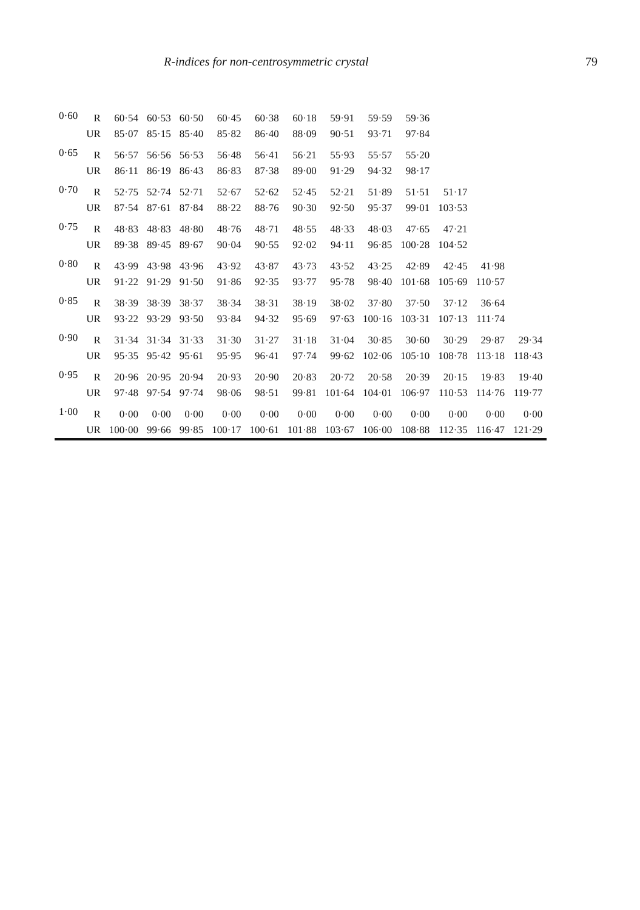R-indices for non-centrosymmetric crystal 79
| 0·60 | R | 60·54 | 60·53 | 60·50 | 60·45 | 60·38 | 60·18 | 59·91 | 59·59 | 59·36 | | | |
| | UR | 85·07 | 85·15 | 85·40 | 85·82 | 86·40 | 88·09 | 90·51 | 93·71 | 97·84 | | | |
| 0·65 | R | 56·57 | 56·56 | 56·53 | 56·48 | 56·41 | 56·21 | 55·93 | 55·57 | 55·20 | | | |
| | UR | 86·11 | 86·19 | 86·43 | 86·83 | 87·38 | 89·00 | 91·29 | 94·32 | 98·17 | | | |
| 0·70 | R | 52·75 | 52·74 | 52·71 | 52·67 | 52·62 | 52·45 | 52·21 | 51·89 | 51·51 | 51·17 | | |
| | UR | 87·54 | 87·61 | 87·84 | 88·22 | 88·76 | 90·30 | 92·50 | 95·37 | 99·01 | 103·53 | | |
| 0·75 | R | 48·83 | 48·83 | 48·80 | 48·76 | 48·71 | 48·55 | 48·33 | 48·03 | 47·65 | 47·21 | | |
| | UR | 89·38 | 89·45 | 89·67 | 90·04 | 90·55 | 92·02 | 94·11 | 96·85 | 100·28 | 104·52 | | |
| 0·80 | R | 43·99 | 43·98 | 43·96 | 43·92 | 43·87 | 43·73 | 43·52 | 43·25 | 42·89 | 42·45 | 41·98 | |
| | UR | 91·22 | 91·29 | 91·50 | 91·86 | 92·35 | 93·77 | 95·78 | 98·40 | 101·68 | 105·69 | 110·57 | |
| 0·85 | R | 38·39 | 38·39 | 38·37 | 38·34 | 38·31 | 38·19 | 38·02 | 37·80 | 37·50 | 37·12 | 36·64 | |
| | UR | 93·22 | 93·29 | 93·50 | 93·84 | 94·32 | 95·69 | 97·63 | 100·16 | 103·31 | 107·13 | 111·74 | |
| 0·90 | R | 31·34 | 31·34 | 31·33 | 31·30 | 31·27 | 31·18 | 31·04 | 30·85 | 30·60 | 30·29 | 29·87 | 29·34 |
| | UR | 95·35 | 95·42 | 95·61 | 95·95 | 96·41 | 97·74 | 99·62 | 102·06 | 105·10 | 108·78 | 113·18 | 118·43 |
| 0·95 | R | 20·96 | 20·95 | 20·94 | 20·93 | 20·90 | 20·83 | 20·72 | 20·58 | 20·39 | 20·15 | 19·83 | 19·40 |
| | UR | 97·48 | 97·54 | 97·74 | 98·06 | 98·51 | 99·81 | 101·64 | 104·01 | 106·97 | 110·53 | 114·76 | 119·77 |
| 1·00 | R | 0·00 | 0·00 | 0·00 | 0·00 | 0·00 | 0·00 | 0·00 | 0·00 | 0·00 | 0·00 | 0·00 | 0·00 |
| | UR | 100·00 | 99·66 | 99·85 | 100·17 | 100·61 | 101·88 | 103·67 | 106·00 | 108·88 | 112·35 | 116·47 | 121·29 |